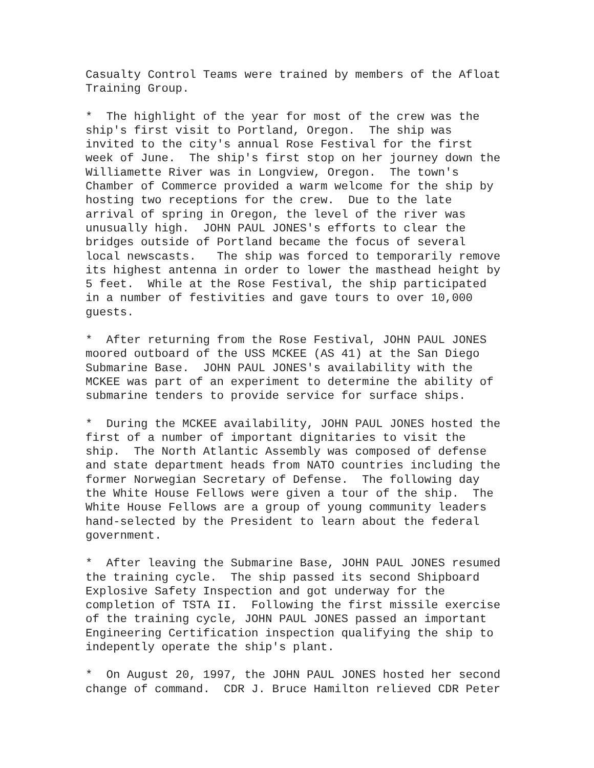Casualty Control Teams were trained by members of the Afloat Training Group.
* The highlight of the year for most of the crew was the ship's first visit to Portland, Oregon. The ship was invited to the city's annual Rose Festival for the first week of June. The ship's first stop on her journey down the Williamette River was in Longview, Oregon. The town's Chamber of Commerce provided a warm welcome for the ship by hosting two receptions for the crew. Due to the late arrival of spring in Oregon, the level of the river was unusually high. JOHN PAUL JONES's efforts to clear the bridges outside of Portland became the focus of several local newscasts. The ship was forced to temporarily remove its highest antenna in order to lower the masthead height by 5 feet. While at the Rose Festival, the ship participated in a number of festivities and gave tours to over 10,000 guests.
* After returning from the Rose Festival, JOHN PAUL JONES moored outboard of the USS MCKEE (AS 41) at the San Diego Submarine Base. JOHN PAUL JONES's availability with the MCKEE was part of an experiment to determine the ability of submarine tenders to provide service for surface ships.
* During the MCKEE availability, JOHN PAUL JONES hosted the first of a number of important dignitaries to visit the ship. The North Atlantic Assembly was composed of defense and state department heads from NATO countries including the former Norwegian Secretary of Defense. The following day the White House Fellows were given a tour of the ship. The White House Fellows are a group of young community leaders hand-selected by the President to learn about the federal government.
* After leaving the Submarine Base, JOHN PAUL JONES resumed the training cycle. The ship passed its second Shipboard Explosive Safety Inspection and got underway for the completion of TSTA II. Following the first missile exercise of the training cycle, JOHN PAUL JONES passed an important Engineering Certification inspection qualifying the ship to indepently operate the ship's plant.
* On August 20, 1997, the JOHN PAUL JONES hosted her second change of command. CDR J. Bruce Hamilton relieved CDR Peter